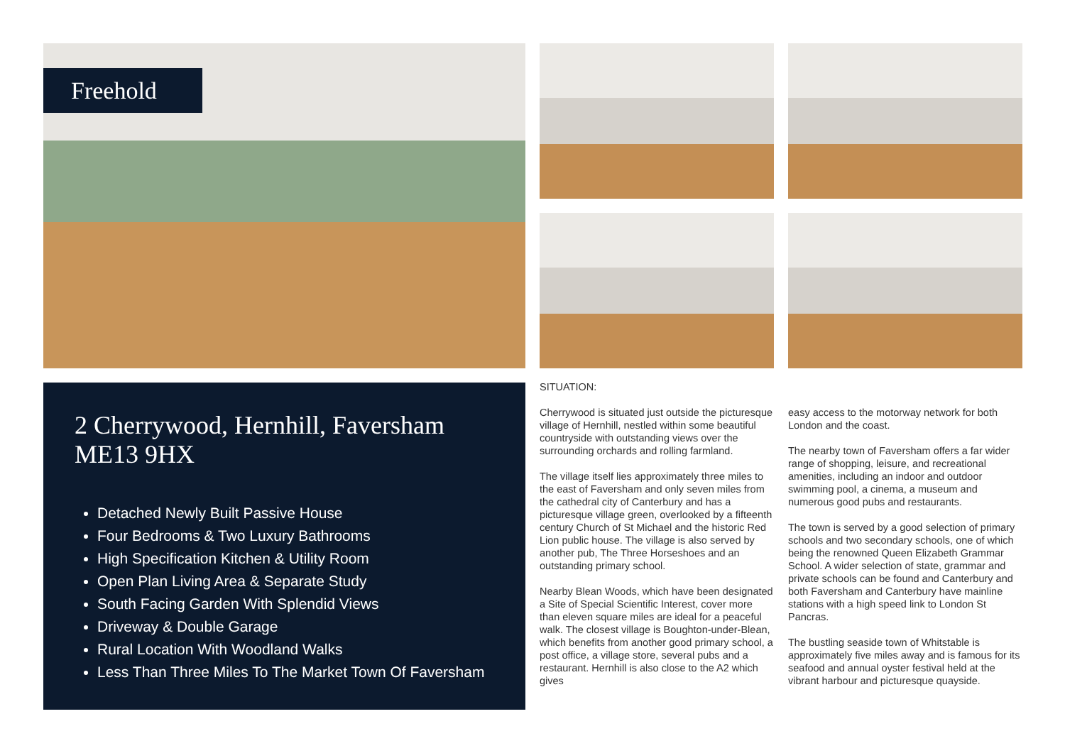Freehold
2 Cherrywood, Hernhill, Faversham
ME13 9HX
Detached Newly Built Passive House
Four Bedrooms & Two Luxury Bathrooms
High Specification Kitchen & Utility Room
Open Plan Living Area & Separate Study
South Facing Garden With Splendid Views
Driveway & Double Garage
Rural Location With Woodland Walks
Less Than Three Miles To The Market Town Of Faversham
SITUATION:
Cherrywood is situated just outside the picturesque village of Hernhill, nestled within some beautiful countryside with outstanding views over the surrounding orchards and rolling farmland.
The village itself lies approximately three miles to the east of Faversham and only seven miles from the cathedral city of Canterbury and has a picturesque village green, overlooked by a fifteenth century Church of St Michael and the historic Red Lion public house. The village is also served by another pub, The Three Horseshoes and an outstanding primary school.
Nearby Blean Woods, which have been designated a Site of Special Scientific Interest, cover more than eleven square miles are ideal for a peaceful walk. The closest village is Boughton-under-Blean, which benefits from another good primary school, a post office, a village store, several pubs and a restaurant. Hernhill is also close to the A2 which gives
easy access to the motorway network for both London and the coast.
The nearby town of Faversham offers a far wider range of shopping, leisure, and recreational amenities, including an indoor and outdoor swimming pool, a cinema, a museum and numerous good pubs and restaurants.
The town is served by a good selection of primary schools and two secondary schools, one of which being the renowned Queen Elizabeth Grammar School. A wider selection of state, grammar and private schools can be found and Canterbury and both Faversham and Canterbury have mainline stations with a high speed link to London St Pancras.
The bustling seaside town of Whitstable is approximately five miles away and is famous for its seafood and annual oyster festival held at the vibrant harbour and picturesque quayside.